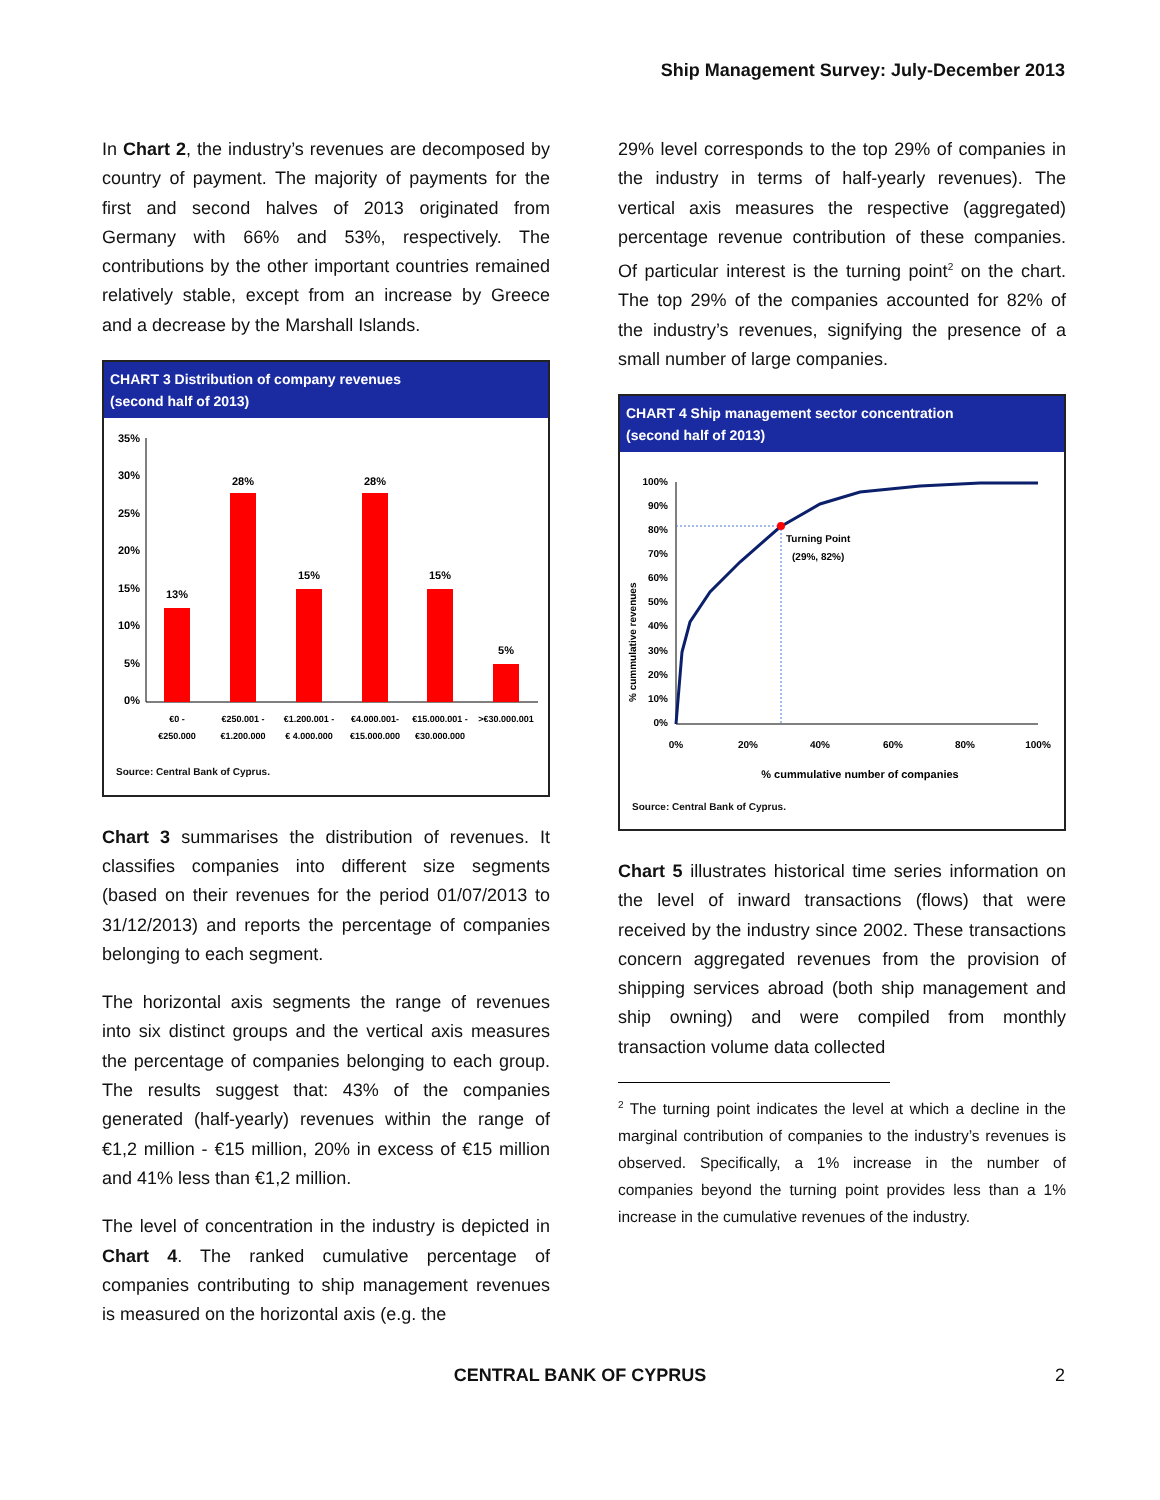Ship Management Survey: July-December 2013
In Chart 2, the industry’s revenues are decomposed by country of payment. The majority of payments for the first and second halves of 2013 originated from Germany with 66% and 53%, respectively. The contributions by the other important countries remained relatively stable, except from an increase by Greece and a decrease by the Marshall Islands.
CHART 3 Distribution of company revenues
(second half of 2013)
35%
30%
25%
20%
15%
10%
5%
0%
13%
28%
15%
28%
15%
5%
€0 -
€250.000
€250.001 -
€1.200.000
€1.200.001 -
€ 4.000.000
€4.000.001-
€15.000.000
€15.000.001 -
€30.000.000
>€30.000.001
Source: Central Bank of Cyprus.
Chart 3 summarises the distribution of revenues. It classifies companies into different size segments (based on their revenues for the period 01/07/2013 to 31/12/2013) and reports the percentage of companies belonging to each segment.
The horizontal axis segments the range of revenues into six distinct groups and the vertical axis measures the percentage of companies belonging to each group. The results suggest that: 43% of the companies generated (half-yearly) revenues within the range of €1,2 million - €15 million, 20% in excess of €15 million and 41% less than €1,2 million.
The level of concentration in the industry is depicted in Chart 4. The ranked cumulative percentage of companies contributing to ship management revenues is measured on the horizontal axis (e.g. the
29% level corresponds to the top 29% of companies in the industry in terms of half-yearly revenues). The vertical axis measures the respective (aggregated) percentage revenue contribution of these companies. Of particular interest is the turning point<sup>2</sup> on the chart. The top 29% of the companies accounted for 82% of the industry’s revenues, signifying the presence of a small number of large companies.
CHART 4 Ship management sector concentration
(second half of 2013)
% cummulative revenues
100%
90%
80%
70%
60%
50%
40%
30%
20%
10%
0%
0%
20%
40%
60%
80%
100%
Turning Point
(29%, 82%)
% cummulative number of companies
Source: Central Bank of Cyprus.
Chart 5 illustrates historical time series information on the level of inward transactions (flows) that were received by the industry since 2002. These transactions concern aggregated revenues from the provision of shipping services abroad (both ship management and ship owning) and were compiled from monthly transaction volume data collected
<sup>2</sup> The turning point indicates the level at which a decline in the marginal contribution of companies to the industry’s revenues is observed. Specifically, a 1% increase in the number of companies beyond the turning point provides less than a 1% increase in the cumulative revenues of the industry.
CENTRAL BANK OF CYPRUS 2